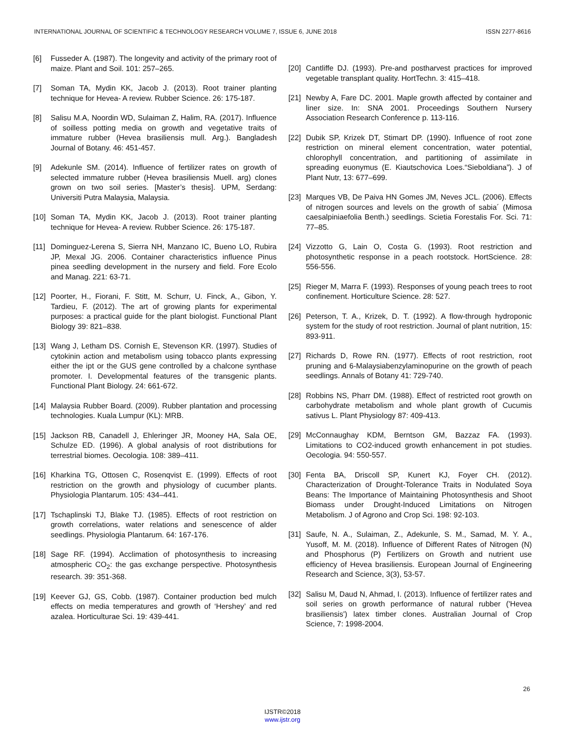INTERNATIONAL JOURNAL OF SCIENTIFIC & TECHNOLOGY RESEARCH VOLUME 7, ISSUE 6, JUNE 2018 ISSN 2277-8616
[6] Fusseder A. (1987). The longevity and activity of the primary root of maize. Plant and Soil. 101: 257–265.
[7] Soman TA, Mydin KK, Jacob J. (2013). Root trainer planting technique for Hevea- A review. Rubber Science. 26: 175-187.
[8] Salisu M.A, Noordin WD, Sulaiman Z, Halim, RA. (2017). Influence of soilless potting media on growth and vegetative traits of immature rubber (Hevea brasiliensis mull. Arg.). Bangladesh Journal of Botany. 46: 451-457.
[9] Adekunle SM. (2014). Influence of fertilizer rates on growth of selected immature rubber (Hevea brasiliensis Muell. arg) clones grown on two soil series. [Master’s thesis]. UPM, Serdang: Universiti Putra Malaysia, Malaysia.
[10] Soman TA, Mydin KK, Jacob J. (2013). Root trainer planting technique for Hevea- A review. Rubber Science. 26: 175-187.
[11] Dominguez-Lerena S, Sierra NH, Manzano IC, Bueno LO, Rubira JP, Mexal JG. 2006. Container characteristics influence Pinus pinea seedling development in the nursery and field. Fore Ecolo and Manag. 221: 63-71.
[12] Poorter, H., Fiorani, F. Stitt, M. Schurr, U. Finck, A., Gibon, Y. Tardieu, F. (2012). The art of growing plants for experimental purposes: a practical guide for the plant biologist. Functional Plant Biology 39: 821–838.
[13] Wang J, Letham DS. Cornish E, Stevenson KR. (1997). Studies of cytokinin action and metabolism using tobacco plants expressing either the ipt or the GUS gene controlled by a chalcone synthase promoter. I. Developmental features of the transgenic plants. Functional Plant Biology. 24: 661-672.
[14] Malaysia Rubber Board. (2009). Rubber plantation and processing technologies. Kuala Lumpur (KL): MRB.
[15] Jackson RB, Canadell J, Ehleringer JR, Mooney HA, Sala OE, Schulze ED. (1996). A global analysis of root distributions for terrestrial biomes. Oecologia. 108: 389–411.
[16] Kharkina TG, Ottosen C, Rosenqvist E. (1999). Effects of root restriction on the growth and physiology of cucumber plants. Physiologia Plantarum. 105: 434–441.
[17] Tschaplinski TJ, Blake TJ. (1985). Effects of root restriction on growth correlations, water relations and senescence of alder seedlings. Physiologia Plantarum. 64: 167-176.
[18] Sage RF. (1994). Acclimation of photosynthesis to increasing atmospheric CO<sub>2</sub>: the gas exchange perspective. Photosynthesis research. 39: 351-368.
[19] Keever GJ, GS, Cobb. (1987). Container production bed mulch effects on media temperatures and growth of ‘Hershey’ and red azalea. Horticulturae Sci. 19: 439-441.
[20] Cantliffe DJ. (1993). Pre-and postharvest practices for improved vegetable transplant quality. HortTechn. 3: 415–418.
[21] Newby A, Fare DC. 2001. Maple growth affected by container and liner size. In: SNA 2001. Proceedings Southern Nursery Association Research Conference p. 113-116.
[22] Dubik SP, Krizek DT, Stimart DP. (1990). Influence of root zone restriction on mineral element concentration, water potential, chlorophyll concentration, and partitioning of assimilate in spreading euonymus (E. Kiautschovica Loes.“Sieboldiana”). J of Plant Nutr, 13: 677–699.
[23] Marques VB, De Paiva HN Gomes JM, Neves JCL. (2006). Effects of nitrogen sources and levels on the growth of sabia´ (Mimosa caesalpiniaefolia Benth.) seedlings. Scietia Forestalis For. Sci. 71: 77–85.
[24] Vizzotto G, Lain O, Costa G. (1993). Root restriction and photosynthetic response in a peach rootstock. HortScience. 28: 556-556.
[25] Rieger M, Marra F. (1993). Responses of young peach trees to root confinement. Horticulture Science. 28: 527.
[26] Peterson, T. A., Krizek, D. T. (1992). A flow-through hydroponic system for the study of root restriction. Journal of plant nutrition, 15: 893-911.
[27] Richards D, Rowe RN. (1977). Effects of root restriction, root pruning and 6-Malaysiabenzylaminopurine on the growth of peach seedlings. Annals of Botany 41: 729-740.
[28] Robbins NS, Pharr DM. (1988). Effect of restricted root growth on carbohydrate metabolism and whole plant growth of Cucumis sativus L. Plant Physiology 87: 409-413.
[29] McConnaughay KDM, Berntson GM, Bazzaz FA. (1993). Limitations to CO2-induced growth enhancement in pot studies. Oecologia. 94: 550-557.
[30] Fenta BA, Driscoll SP, Kunert KJ, Foyer CH. (2012). Characterization of Drought-Tolerance Traits in Nodulated Soya Beans: The Importance of Maintaining Photosynthesis and Shoot Biomass under Drought-Induced Limitations on Nitrogen Metabolism. J of Agrono and Crop Sci. 198: 92-103.
[31] Saufe, N. A., Sulaiman, Z., Adekunle, S. M., Samad, M. Y. A., Yusoff, M. M. (2018). Influence of Different Rates of Nitrogen (N) and Phosphorus (P) Fertilizers on Growth and nutrient use efficiency of Hevea brasiliensis. European Journal of Engineering Research and Science, 3(3), 53-57.
[32] Salisu M, Daud N, Ahmad, I. (2013). Influence of fertilizer rates and soil series on growth performance of natural rubber ('Hevea brasiliensis') latex timber clones. Australian Journal of Crop Science, 7: 1998-2004.
26
IJSTR©2018
www.ijstr.org